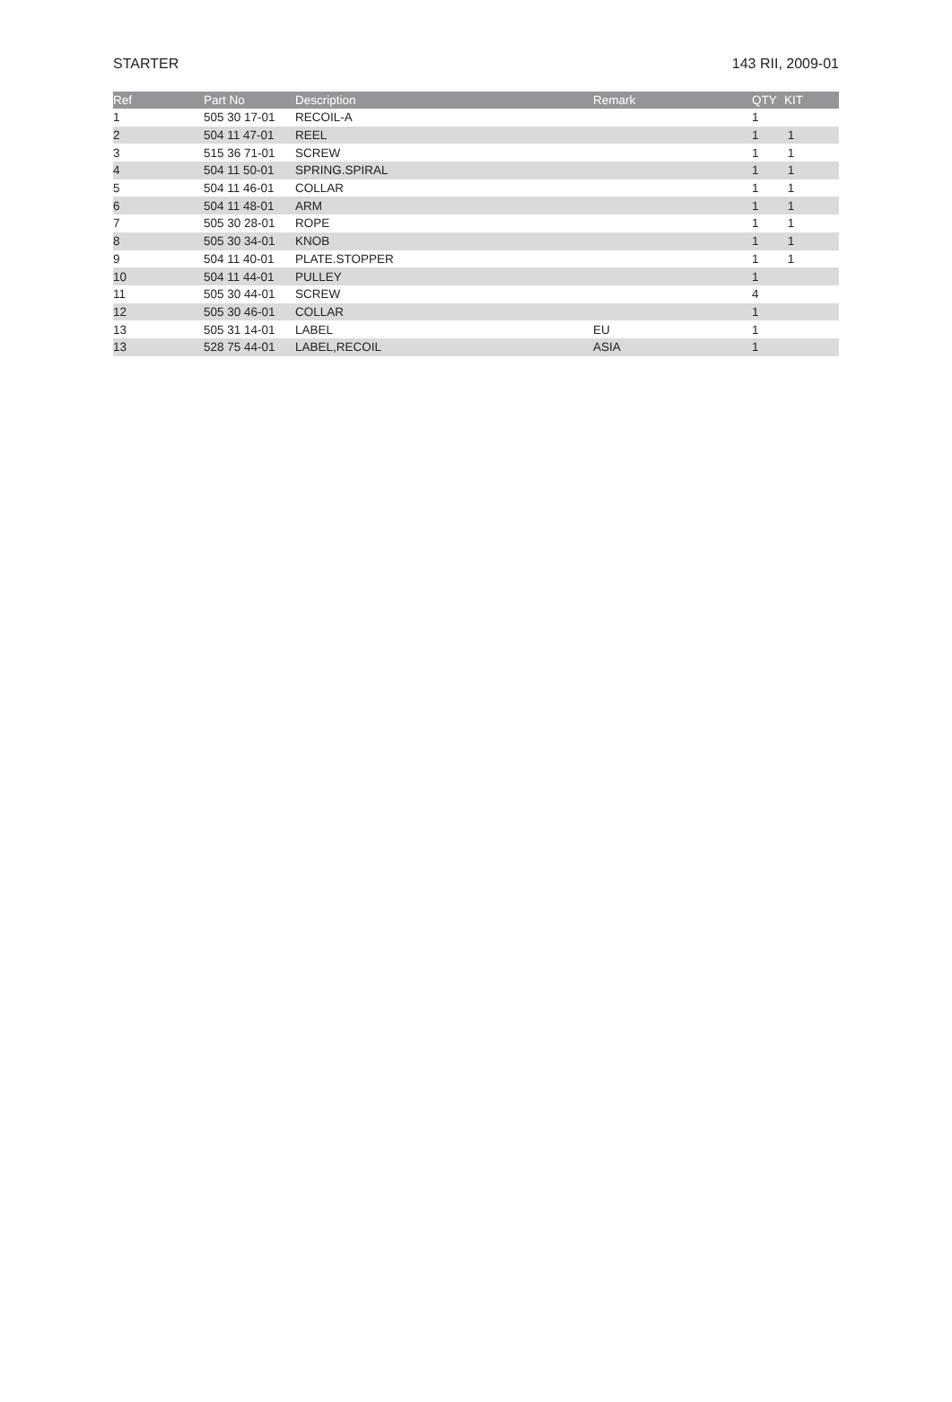STARTER 143 RII, 2009-01
| Ref | Part No | Description | Remark | QTY | KIT |
| --- | --- | --- | --- | --- | --- |
| 1 | 505 30 17-01 | RECOIL-A | | 1 | |
| 2 | 504 11 47-01 | REEL | | 1 | 1 |
| 3 | 515 36 71-01 | SCREW | | 1 | 1 |
| 4 | 504 11 50-01 | SPRING.SPIRAL | | 1 | 1 |
| 5 | 504 11 46-01 | COLLAR | | 1 | 1 |
| 6 | 504 11 48-01 | ARM | | 1 | 1 |
| 7 | 505 30 28-01 | ROPE | | 1 | 1 |
| 8 | 505 30 34-01 | KNOB | | 1 | 1 |
| 9 | 504 11 40-01 | PLATE.STOPPER | | 1 | 1 |
| 10 | 504 11 44-01 | PULLEY | | 1 | |
| 11 | 505 30 44-01 | SCREW | | 4 | |
| 12 | 505 30 46-01 | COLLAR | | 1 | |
| 13 | 505 31 14-01 | LABEL | EU | 1 | |
| 13 | 528 75 44-01 | LABEL,RECOIL | ASIA | 1 | |